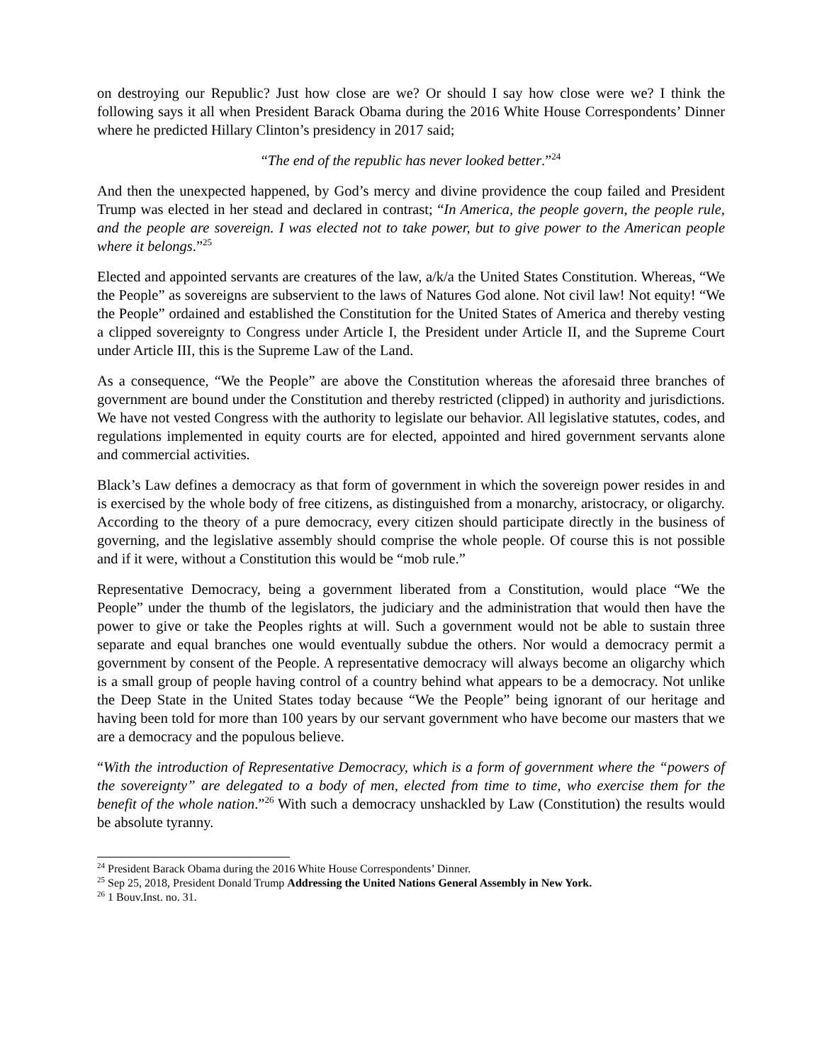on destroying our Republic? Just how close are we? Or should I say how close were we? I think the following says it all when President Barack Obama during the 2016 White House Correspondents’ Dinner where he predicted Hillary Clinton’s presidency in 2017 said;
“The end of the republic has never looked better.”<sup>24</sup>
And then the unexpected happened, by God’s mercy and divine providence the coup failed and President Trump was elected in her stead and declared in contrast; “In America, the people govern, the people rule, and the people are sovereign. I was elected not to take power, but to give power to the American people where it belongs.”<sup>25</sup>
Elected and appointed servants are creatures of the law, a/k/a the United States Constitution. Whereas, “We the People” as sovereigns are subservient to the laws of Natures God alone. Not civil law! Not equity! “We the People” ordained and established the Constitution for the United States of America and thereby vesting a clipped sovereignty to Congress under Article I, the President under Article II, and the Supreme Court under Article III, this is the Supreme Law of the Land.
As a consequence, “We the People” are above the Constitution whereas the aforesaid three branches of government are bound under the Constitution and thereby restricted (clipped) in authority and jurisdictions. We have not vested Congress with the authority to legislate our behavior. All legislative statutes, codes, and regulations implemented in equity courts are for elected, appointed and hired government servants alone and commercial activities.
Black’s Law defines a democracy as that form of government in which the sovereign power resides in and is exercised by the whole body of free citizens, as distinguished from a monarchy, aristocracy, or oligarchy. According to the theory of a pure democracy, every citizen should participate directly in the business of governing, and the legislative assembly should comprise the whole people. Of course this is not possible and if it were, without a Constitution this would be “mob rule.”
Representative Democracy, being a government liberated from a Constitution, would place “We the People” under the thumb of the legislators, the judiciary and the administration that would then have the power to give or take the Peoples rights at will. Such a government would not be able to sustain three separate and equal branches one would eventually subdue the others. Nor would a democracy permit a government by consent of the People. A representative democracy will always become an oligarchy which is a small group of people having control of a country behind what appears to be a democracy. Not unlike the Deep State in the United States today because “We the People” being ignorant of our heritage and having been told for more than 100 years by our servant government who have become our masters that we are a democracy and the populous believe.
“With the introduction of Representative Democracy, which is a form of government where the “powers of the sovereignty” are delegated to a body of men, elected from time to time, who exercise them for the benefit of the whole nation.”<sup>26</sup> With such a democracy unshackled by Law (Constitution) the results would be absolute tyranny.
<sup>24</sup> President Barack Obama during the 2016 White House Correspondents’ Dinner.
<sup>25</sup> Sep 25, 2018, President Donald Trump Addressing the United Nations General Assembly in New York.
<sup>26</sup> 1 Bouv.Inst. no. 31.